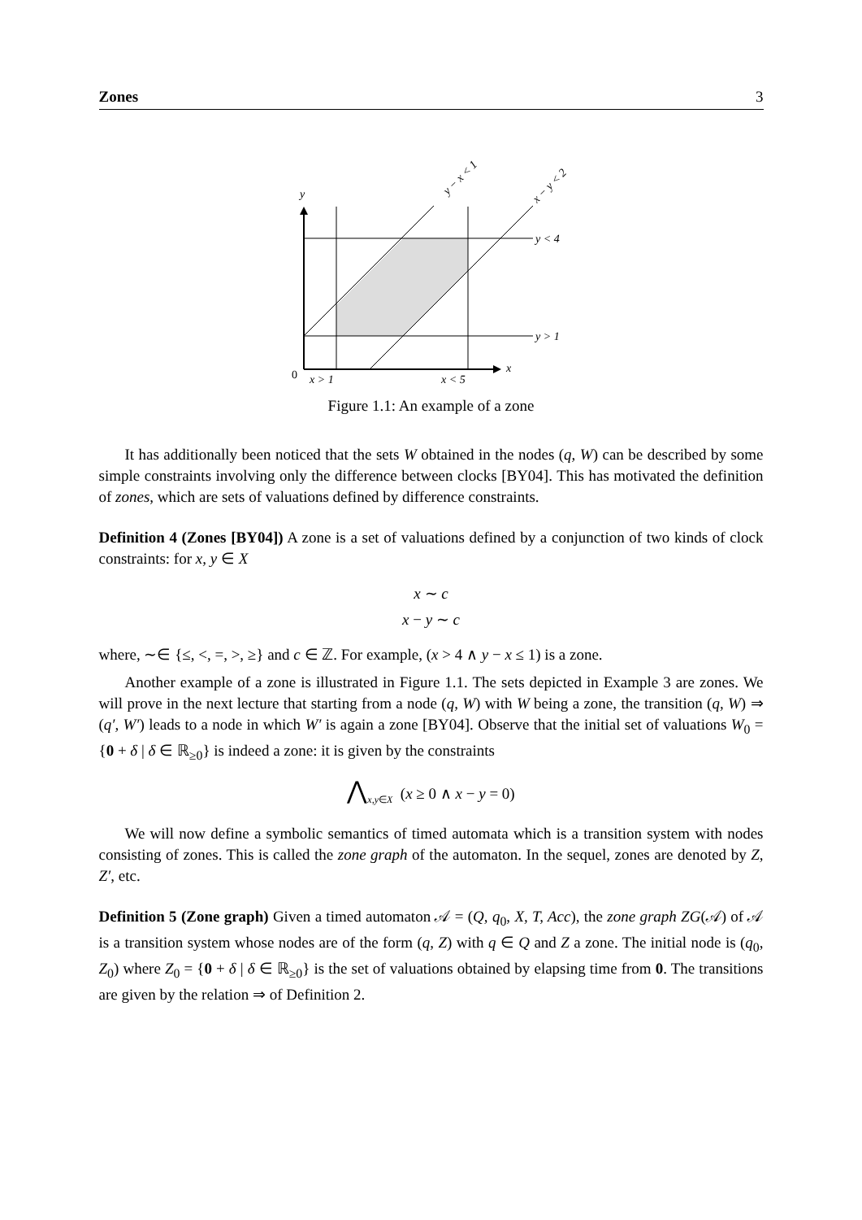Zones 3
y
x
0
x > 1
x < 5
y < 4
y > 1
y − x < 1
x − y < 2
Figure 1.1: An example of a zone
It has additionally been noticed that the sets W obtained in the nodes (q, W) can be described by some simple constraints involving only the difference between clocks [BY04]. This has motivated the definition of zones, which are sets of valuations defined by difference constraints.
Definition 4 (Zones [BY04]) A zone is a set of valuations defined by a conjunction of two kinds of clock constraints: for x, y ∈ X
x ∼ c
x − y ∼ c
where, ∼∈ {≤, <, =, >, ≥} and c ∈ ℤ. For example, (x > 4 ∧ y − x ≤ 1) is a zone.
Another example of a zone is illustrated in Figure 1.1. The sets depicted in Example 3 are zones. We will prove in the next lecture that starting from a node (q, W) with W being a zone, the transition (q, W) ⇒ (q′, W′) leads to a node in which W′ is again a zone [BY04]. Observe that the initial set of valuations W<sub>0</sub> = {0 + δ | δ ∈ ℝ<sub>≥0</sub>} is indeed a zone: it is given by the constraints
⋀<sub>x,y∈X</sub> (x ≥ 0 ∧ x − y = 0)
We will now define a symbolic semantics of timed automata which is a transition system with nodes consisting of zones. This is called the zone graph of the automaton. In the sequel, zones are denoted by Z, Z′, etc.
Definition 5 (Zone graph) Given a timed automaton 𝒜 = (Q, q<sub>0</sub>, X, T, Acc), the zone graph ZG(𝒜) of 𝒜 is a transition system whose nodes are of the form (q, Z) with q ∈ Q and Z a zone. The initial node is (q<sub>0</sub>, Z<sub>0</sub>) where Z<sub>0</sub> = {0 + δ | δ ∈ ℝ<sub>≥0</sub>} is the set of valuations obtained by elapsing time from 0. The transitions are given by the relation ⇒ of Definition 2.